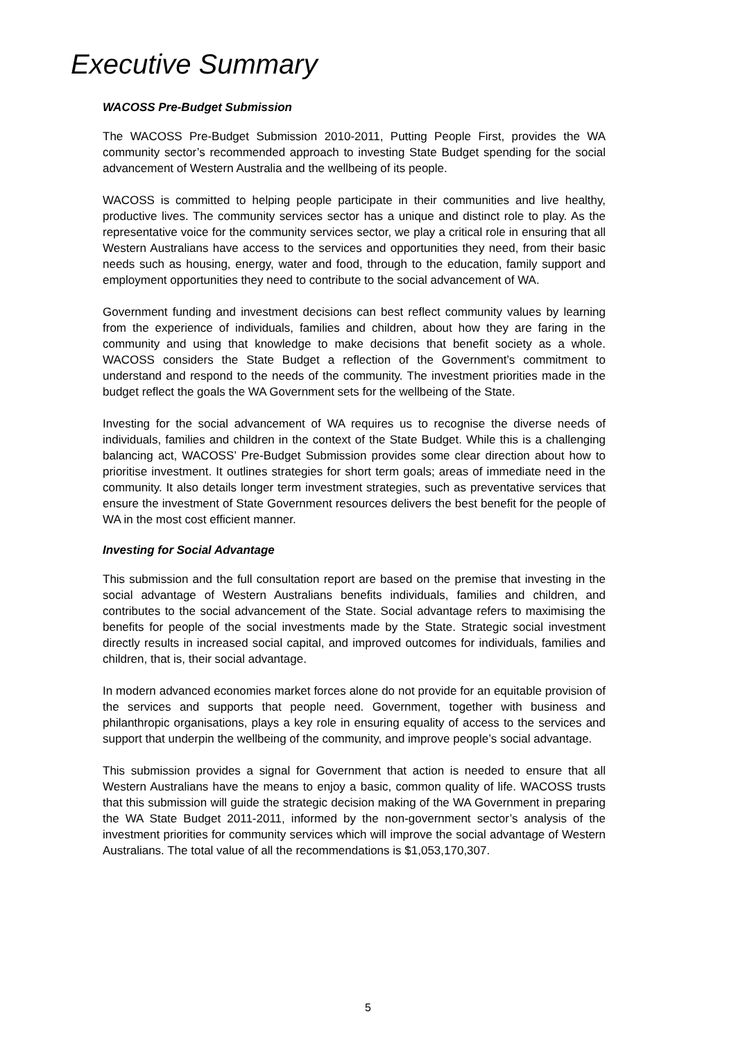Executive Summary
WACOSS Pre-Budget Submission
The WACOSS Pre-Budget Submission 2010-2011, Putting People First, provides the WA community sector’s recommended approach to investing State Budget spending for the social advancement of Western Australia and the wellbeing of its people.
WACOSS is committed to helping people participate in their communities and live healthy, productive lives. The community services sector has a unique and distinct role to play. As the representative voice for the community services sector, we play a critical role in ensuring that all Western Australians have access to the services and opportunities they need, from their basic needs such as housing, energy, water and food, through to the education, family support and employment opportunities they need to contribute to the social advancement of WA.
Government funding and investment decisions can best reflect community values by learning from the experience of individuals, families and children, about how they are faring in the community and using that knowledge to make decisions that benefit society as a whole. WACOSS considers the State Budget a reflection of the Government’s commitment to understand and respond to the needs of the community. The investment priorities made in the budget reflect the goals the WA Government sets for the wellbeing of the State.
Investing for the social advancement of WA requires us to recognise the diverse needs of individuals, families and children in the context of the State Budget. While this is a challenging balancing act, WACOSS’ Pre-Budget Submission provides some clear direction about how to prioritise investment. It outlines strategies for short term goals; areas of immediate need in the community. It also details longer term investment strategies, such as preventative services that ensure the investment of State Government resources delivers the best benefit for the people of WA in the most cost efficient manner.
Investing for Social Advantage
This submission and the full consultation report are based on the premise that investing in the social advantage of Western Australians benefits individuals, families and children, and contributes to the social advancement of the State. Social advantage refers to maximising the benefits for people of the social investments made by the State. Strategic social investment directly results in increased social capital, and improved outcomes for individuals, families and children, that is, their social advantage.
In modern advanced economies market forces alone do not provide for an equitable provision of the services and supports that people need. Government, together with business and philanthropic organisations, plays a key role in ensuring equality of access to the services and support that underpin the wellbeing of the community, and improve people’s social advantage.
This submission provides a signal for Government that action is needed to ensure that all Western Australians have the means to enjoy a basic, common quality of life. WACOSS trusts that this submission will guide the strategic decision making of the WA Government in preparing the WA State Budget 2011-2011, informed by the non-government sector’s analysis of the investment priorities for community services which will improve the social advantage of Western Australians. The total value of all the recommendations is $1,053,170,307.
5